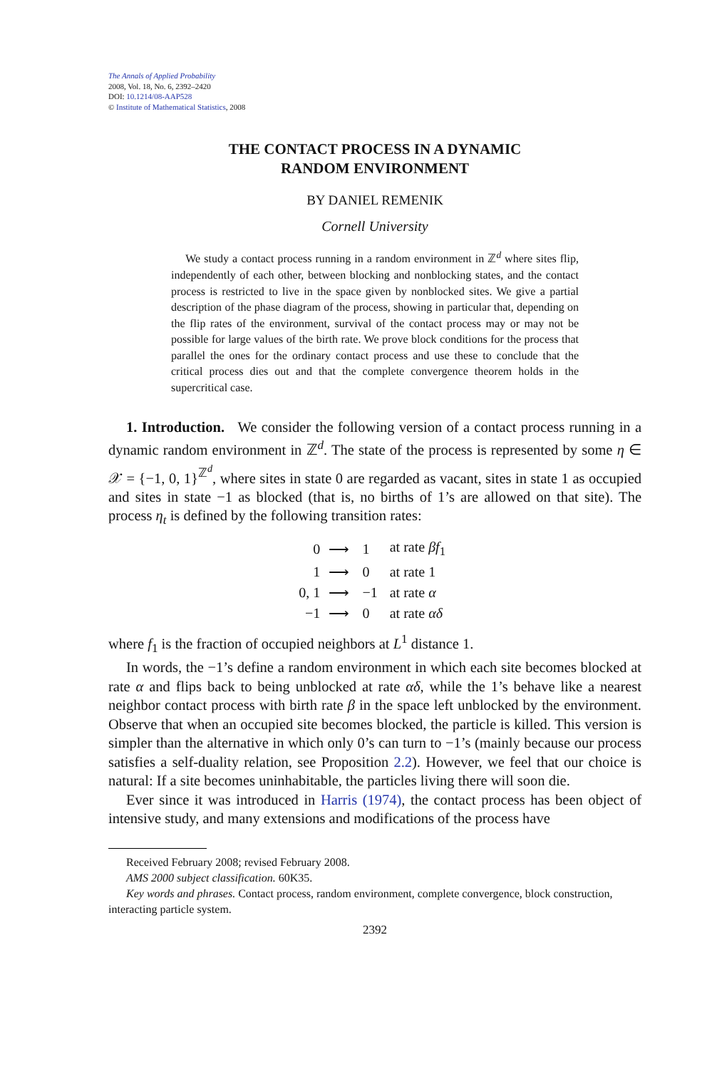The Annals of Applied Probability
2008, Vol. 18, No. 6, 2392–2420
DOI: 10.1214/08-AAP528
© Institute of Mathematical Statistics, 2008
THE CONTACT PROCESS IN A DYNAMIC
RANDOM ENVIRONMENT
BY DANIEL REMENIK
Cornell University
We study a contact process running in a random environment in ℤ<sup>d</sup> where sites flip, independently of each other, between blocking and nonblocking states, and the contact process is restricted to live in the space given by nonblocked sites. We give a partial description of the phase diagram of the process, showing in particular that, depending on the flip rates of the environment, survival of the contact process may or may not be possible for large values of the birth rate. We prove block conditions for the process that parallel the ones for the ordinary contact process and use these to conclude that the critical process dies out and that the complete convergence theorem holds in the supercritical case.
1. Introduction. We consider the following version of a contact process running in a dynamic random environment in ℤ<sup>d</sup>. The state of the process is represented by some η ∈ 𝒳 = {−1, 0, 1}<sup>ℤ<sup>d</sup></sup>, where sites in state 0 are regarded as vacant, sites in state 1 as occupied and sites in state −1 as blocked (that is, no births of 1’s are allowed on that site). The process η<sub>t</sub> is defined by the following transition rates:
| 0 | ⟶ | 1 | at rate βf<sub>1</sub> |
| 1 | ⟶ | 0 | at rate 1 |
| 0, 1 | ⟶ | −1 | at rate α |
| −1 | ⟶ | 0 | at rate αδ |
where f<sub>1</sub> is the fraction of occupied neighbors at L<sup>1</sup> distance 1.
In words, the −1’s define a random environment in which each site becomes blocked at rate α and flips back to being unblocked at rate αδ, while the 1’s behave like a nearest neighbor contact process with birth rate β in the space left unblocked by the environment. Observe that when an occupied site becomes blocked, the particle is killed. This version is simpler than the alternative in which only 0’s can turn to −1’s (mainly because our process satisfies a self-duality relation, see Proposition 2.2). However, we feel that our choice is natural: If a site becomes uninhabitable, the particles living there will soon die.
Ever since it was introduced in Harris (1974), the contact process has been object of intensive study, and many extensions and modifications of the process have
Received February 2008; revised February 2008.
AMS 2000 subject classification. 60K35.
Key words and phrases. Contact process, random environment, complete convergence, block construction, interacting particle system.
2392